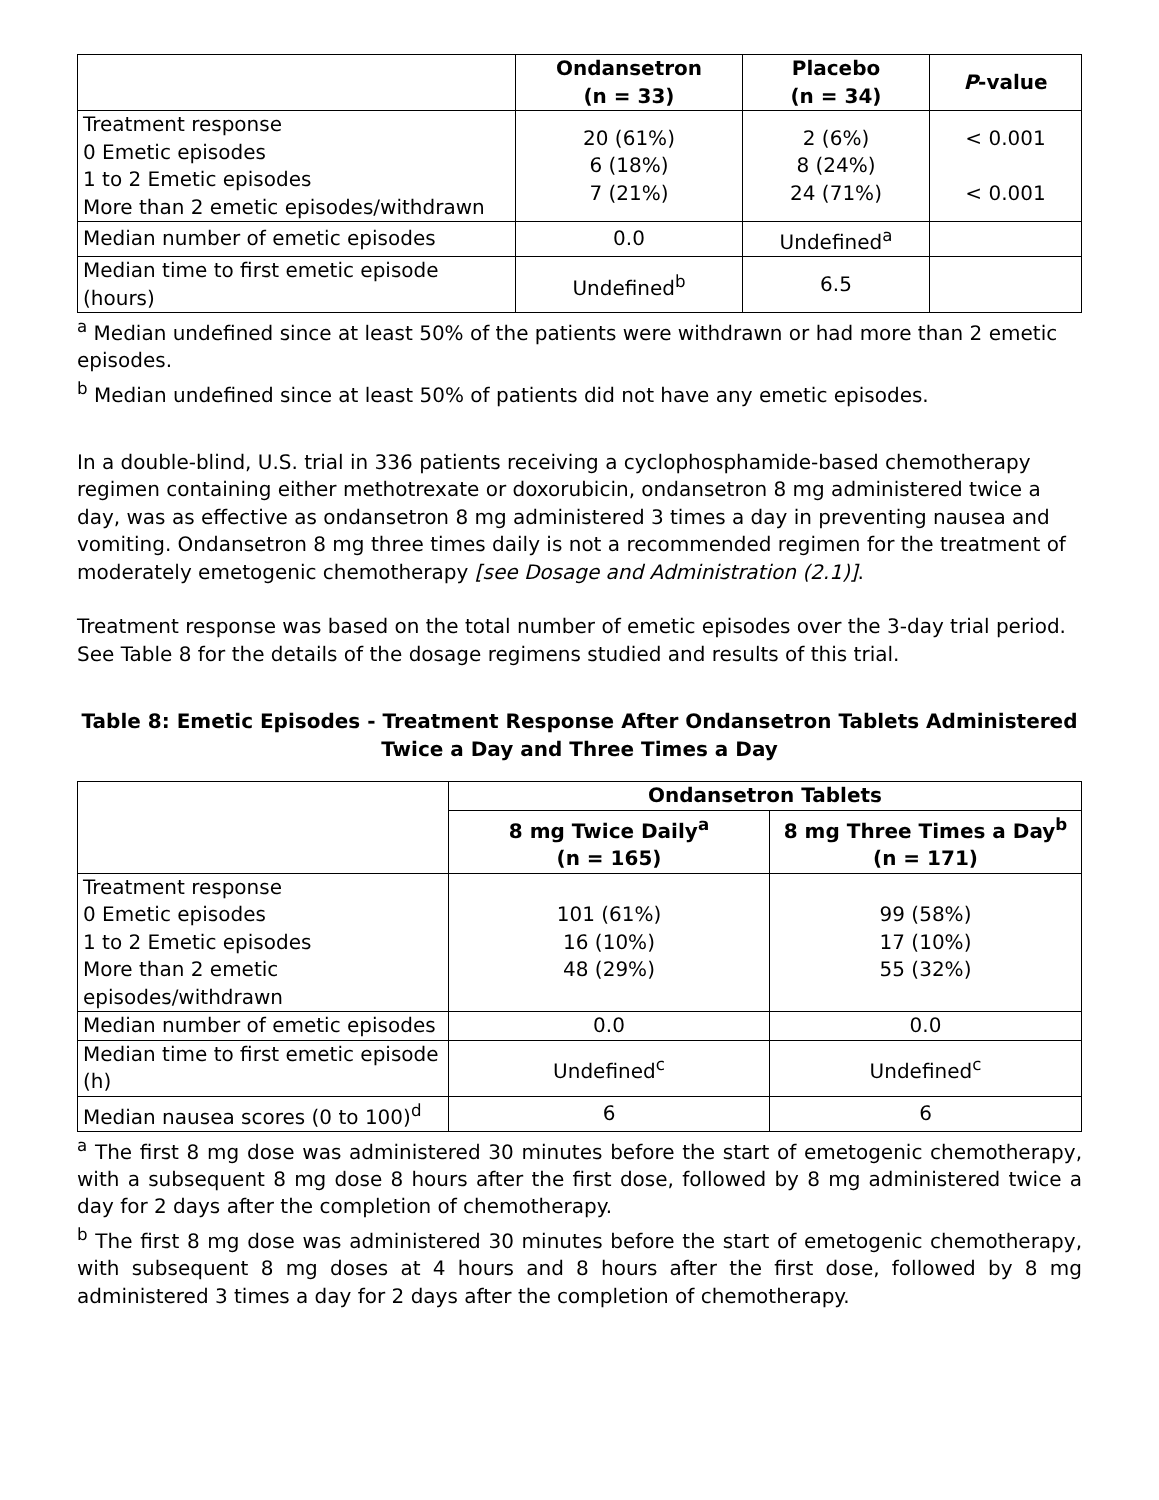| | Ondansetron (n = 33) | Placebo (n = 34) | P -value |
| --- | --- | --- | --- |
| Treatment response 0 Emetic episodes 1 to 2 Emetic episodes More than 2 emetic episodes/withdrawn | 20 (61%) 6 (18%) 7 (21%) | 2 (6%) 8 (24%) 24 (71%) | < 0.001 < 0.001 |
| Median number of emetic episodes | 0.0 | Undefined<sup>a</sup> | |
| Median time to first emetic episode (hours) | Undefined<sup>b</sup> | 6.5 | |
<sup>a</sup> Median undefined since at least 50% of the patients were withdrawn or had more than 2 emetic episodes.
<sup>b</sup> Median undefined since at least 50% of patients did not have any emetic episodes.
In a double-blind, U.S. trial in 336 patients receiving a cyclophosphamide-based chemotherapy regimen containing either methotrexate or doxorubicin, ondansetron 8 mg administered twice a day, was as effective as ondansetron 8 mg administered 3 times a day in preventing nausea and vomiting. Ondansetron 8 mg three times daily is not a recommended regimen for the treatment of moderately emetogenic chemotherapy [see Dosage and Administration (2.1)].
Treatment response was based on the total number of emetic episodes over the 3-day trial period. See Table 8 for the details of the dosage regimens studied and results of this trial.
Table 8: Emetic Episodes - Treatment Response After Ondansetron Tablets Administered Twice a Day and Three Times a Day
| | Ondansetron Tablets | |
| --- | --- | --- |
| | 8 mg Twice Daily<sup>a</sup> (n = 165) | 8 mg Three Times a Day<sup>b</sup> (n = 171) |
| Treatment response 0 Emetic episodes 1 to 2 Emetic episodes More than 2 emetic episodes/withdrawn | 101 (61%) 16 (10%) 48 (29%) | 99 (58%) 17 (10%) 55 (32%) |
| Median number of emetic episodes | 0.0 | 0.0 |
| Median time to first emetic episode (h) | Undefined<sup>c</sup> | Undefined<sup>c</sup> |
| Median nausea scores (0 to 100)<sup>d</sup> | 6 | 6 |
<sup>a</sup> The first 8 mg dose was administered 30 minutes before the start of emetogenic chemotherapy, with a subsequent 8 mg dose 8 hours after the first dose, followed by 8 mg administered twice a day for 2 days after the completion of chemotherapy.
<sup>b</sup> The first 8 mg dose was administered 30 minutes before the start of emetogenic chemotherapy, with subsequent 8 mg doses at 4 hours and 8 hours after the first dose, followed by 8 mg administered 3 times a day for 2 days after the completion of chemotherapy.